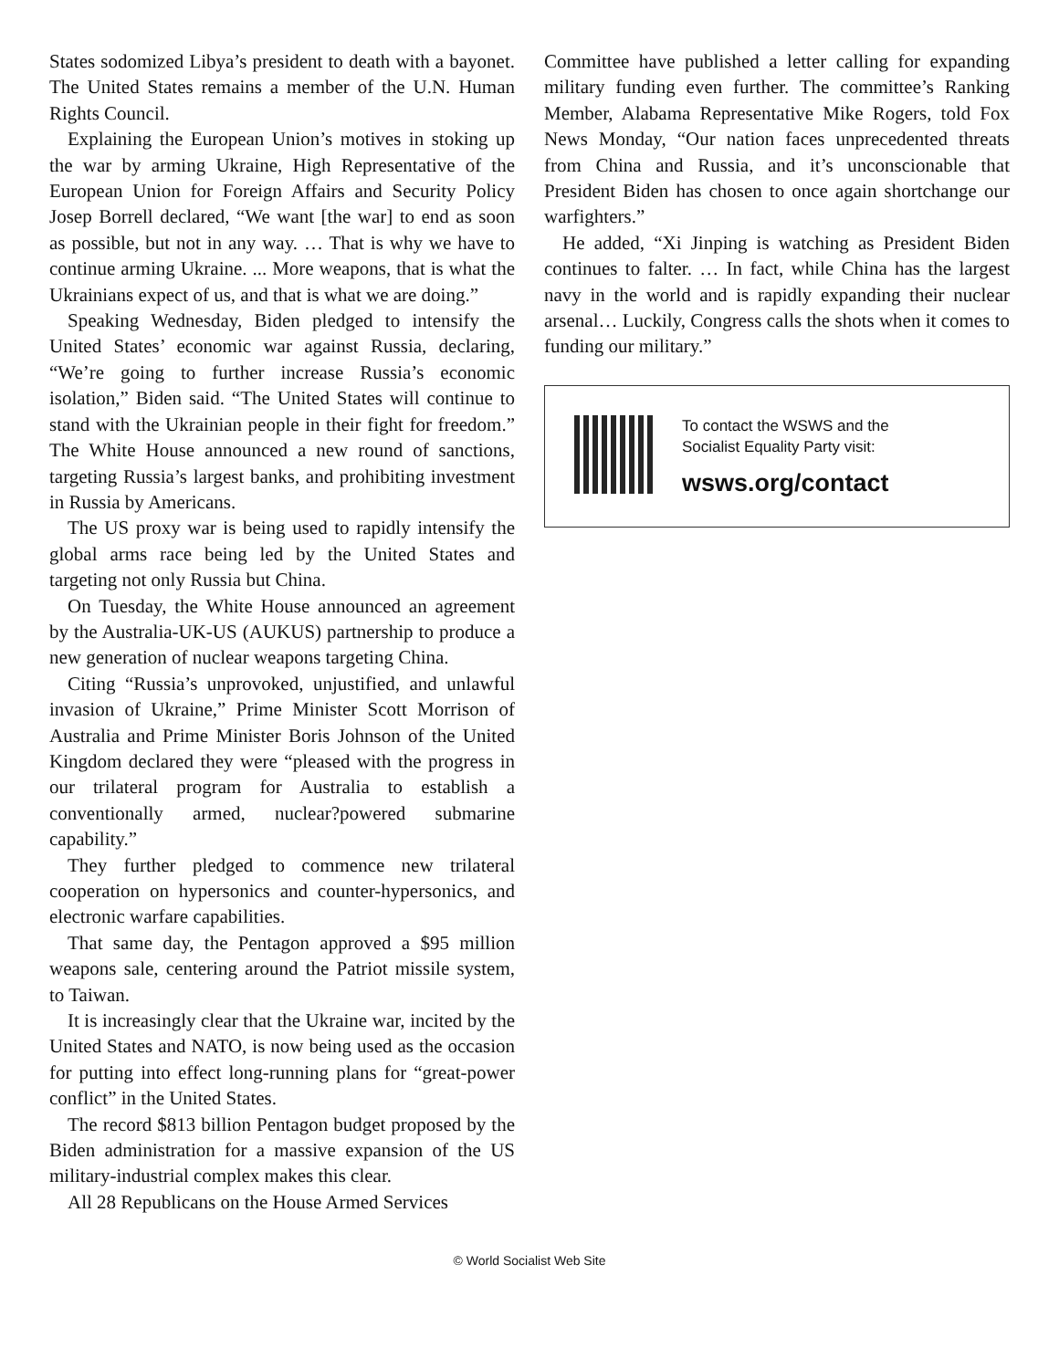States sodomized Libya’s president to death with a bayonet. The United States remains a member of the U.N. Human Rights Council.
Explaining the European Union’s motives in stoking up the war by arming Ukraine, High Representative of the European Union for Foreign Affairs and Security Policy Josep Borrell declared, “We want [the war] to end as soon as possible, but not in any way. … That is why we have to continue arming Ukraine. ... More weapons, that is what the Ukrainians expect of us, and that is what we are doing.”
Speaking Wednesday, Biden pledged to intensify the United States’ economic war against Russia, declaring, “We’re going to further increase Russia’s economic isolation,” Biden said. “The United States will continue to stand with the Ukrainian people in their fight for freedom.” The White House announced a new round of sanctions, targeting Russia’s largest banks, and prohibiting investment in Russia by Americans.
The US proxy war is being used to rapidly intensify the global arms race being led by the United States and targeting not only Russia but China.
On Tuesday, the White House announced an agreement by the Australia-UK-US (AUKUS) partnership to produce a new generation of nuclear weapons targeting China.
Citing “Russia’s unprovoked, unjustified, and unlawful invasion of Ukraine,” Prime Minister Scott Morrison of Australia and Prime Minister Boris Johnson of the United Kingdom declared they were “pleased with the progress in our trilateral program for Australia to establish a conventionally armed, nuclear?powered submarine capability.”
They further pledged to commence new trilateral cooperation on hypersonics and counter-hypersonics, and electronic warfare capabilities.
That same day, the Pentagon approved a $95 million weapons sale, centering around the Patriot missile system, to Taiwan.
It is increasingly clear that the Ukraine war, incited by the United States and NATO, is now being used as the occasion for putting into effect long-running plans for “great-power conflict” in the United States.
The record $813 billion Pentagon budget proposed by the Biden administration for a massive expansion of the US military-industrial complex makes this clear.
All 28 Republicans on the House Armed Services
Committee have published a letter calling for expanding military funding even further. The committee’s Ranking Member, Alabama Representative Mike Rogers, told Fox News Monday, “Our nation faces unprecedented threats from China and Russia, and it’s unconscionable that President Biden has chosen to once again shortchange our warfighters.”
He added, “Xi Jinping is watching as President Biden continues to falter. … In fact, while China has the largest navy in the world and is rapidly expanding their nuclear arsenal… Luckily, Congress calls the shots when it comes to funding our military.”
To contact the WSWS and the
Socialist Equality Party visit:
wsws.org/contact
© World Socialist Web Site